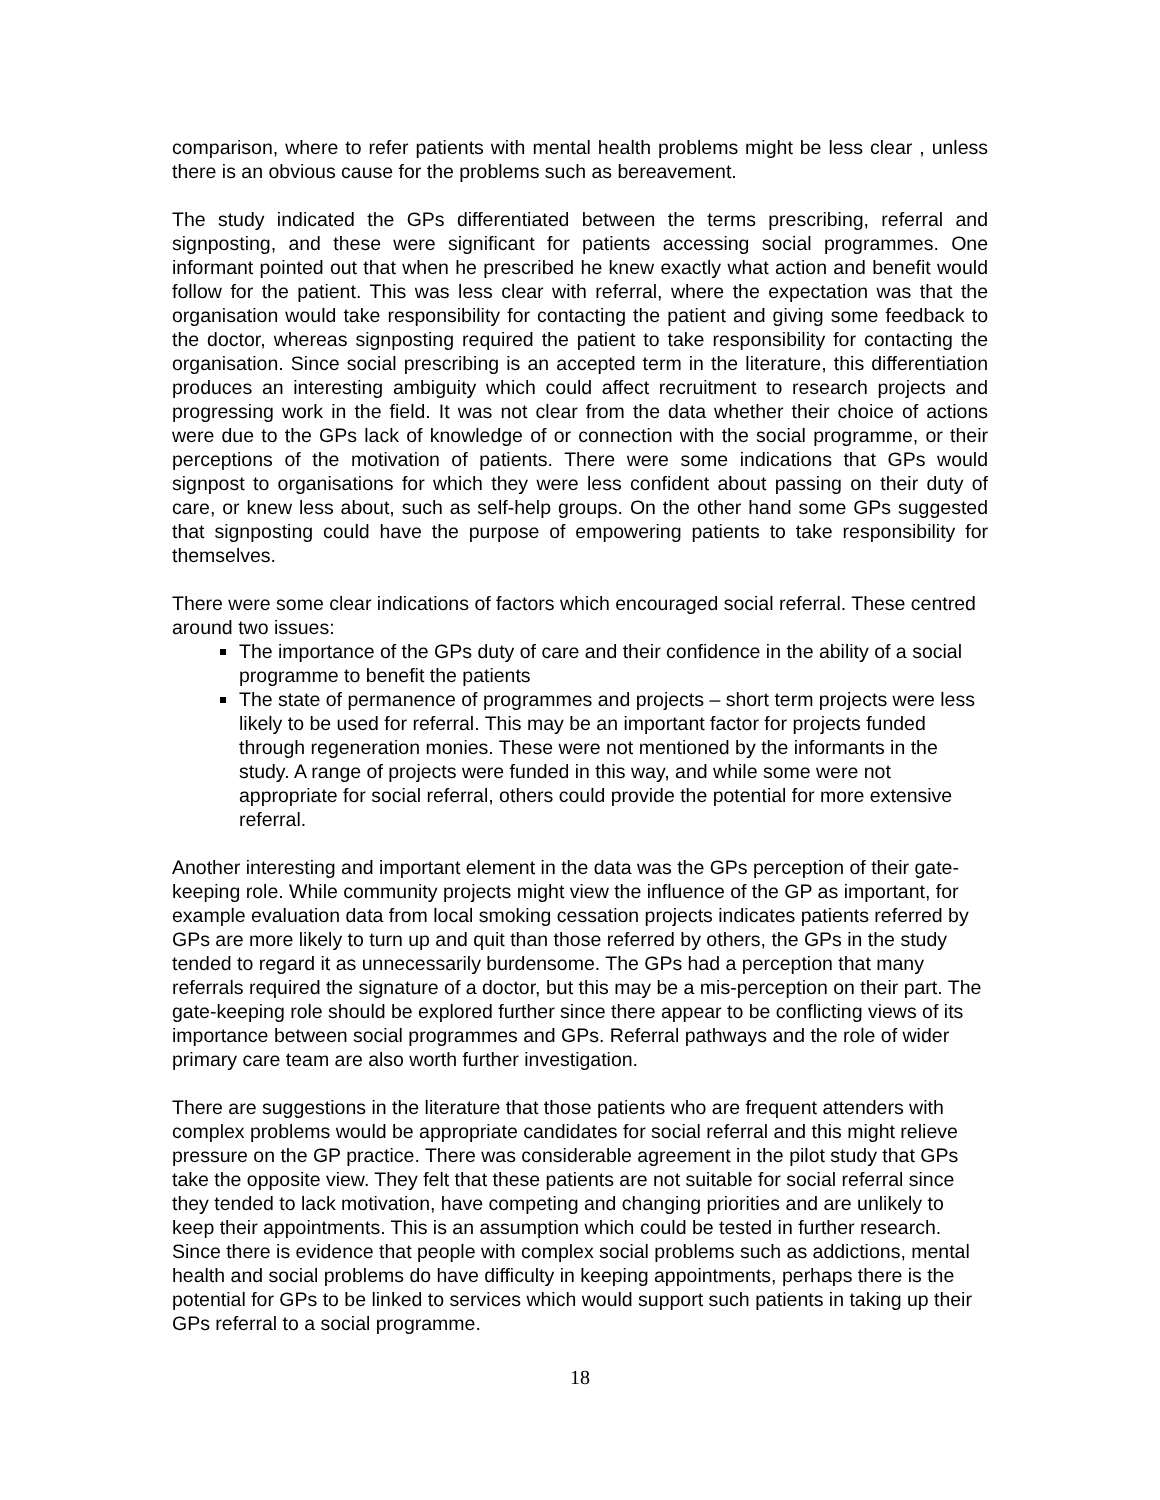comparison, where to refer patients with mental health problems might be less clear , unless there is an obvious cause for the problems such as bereavement.
The study indicated the GPs differentiated between the terms prescribing, referral and signposting, and these were significant for patients accessing social programmes. One informant pointed out that when he prescribed he knew exactly what action and benefit would follow for the patient. This was less clear with referral, where the expectation was that the organisation would take responsibility for contacting the patient and giving some feedback to the doctor, whereas signposting required the patient to take responsibility for contacting the organisation. Since social prescribing is an accepted term in the literature, this differentiation produces an interesting ambiguity which could affect recruitment to research projects and progressing work in the field. It was not clear from the data whether their choice of actions were due to the GPs lack of knowledge of or connection with the social programme, or their perceptions of the motivation of patients. There were some indications that GPs would signpost to organisations for which they were less confident about passing on their duty of care, or knew less about, such as self-help groups. On the other hand some GPs suggested that signposting could have the purpose of empowering patients to take responsibility for themselves.
There were some clear indications of factors which encouraged social referral. These centred around two issues:
The importance of the GPs duty of care and their confidence in the ability of a social programme to benefit the patients
The state of permanence of programmes and projects – short term projects were less likely to be used for referral. This may be an important factor for projects funded through regeneration monies. These were not mentioned by the informants in the study. A range of projects were funded in this way, and while some were not appropriate for social referral, others could provide the potential for more extensive referral.
Another interesting and important element in the data was the GPs perception of their gate-keeping role. While community projects might view the influence of the GP as important, for example evaluation data from local smoking cessation projects indicates patients referred by GPs are more likely to turn up and quit than those referred by others, the GPs in the study tended to regard it as unnecessarily burdensome. The GPs had a perception that many referrals required the signature of a doctor, but this may be a mis-perception on their part. The gate-keeping role should be explored further since there appear to be conflicting views of its importance between social programmes and GPs. Referral pathways and the role of wider primary care team are also worth further investigation.
There are suggestions in the literature that those patients who are frequent attenders with complex problems would be appropriate candidates for social referral and this might relieve pressure on the GP practice. There was considerable agreement in the pilot study that GPs take the opposite view. They felt that these patients are not suitable for social referral since they tended to lack motivation, have competing and changing priorities and are unlikely to keep their appointments. This is an assumption which could be tested in further research. Since there is evidence that people with complex social problems such as addictions, mental health and social problems do have difficulty in keeping appointments, perhaps there is the potential for GPs to be linked to services which would support such patients in taking up their GPs referral to a social programme.
18